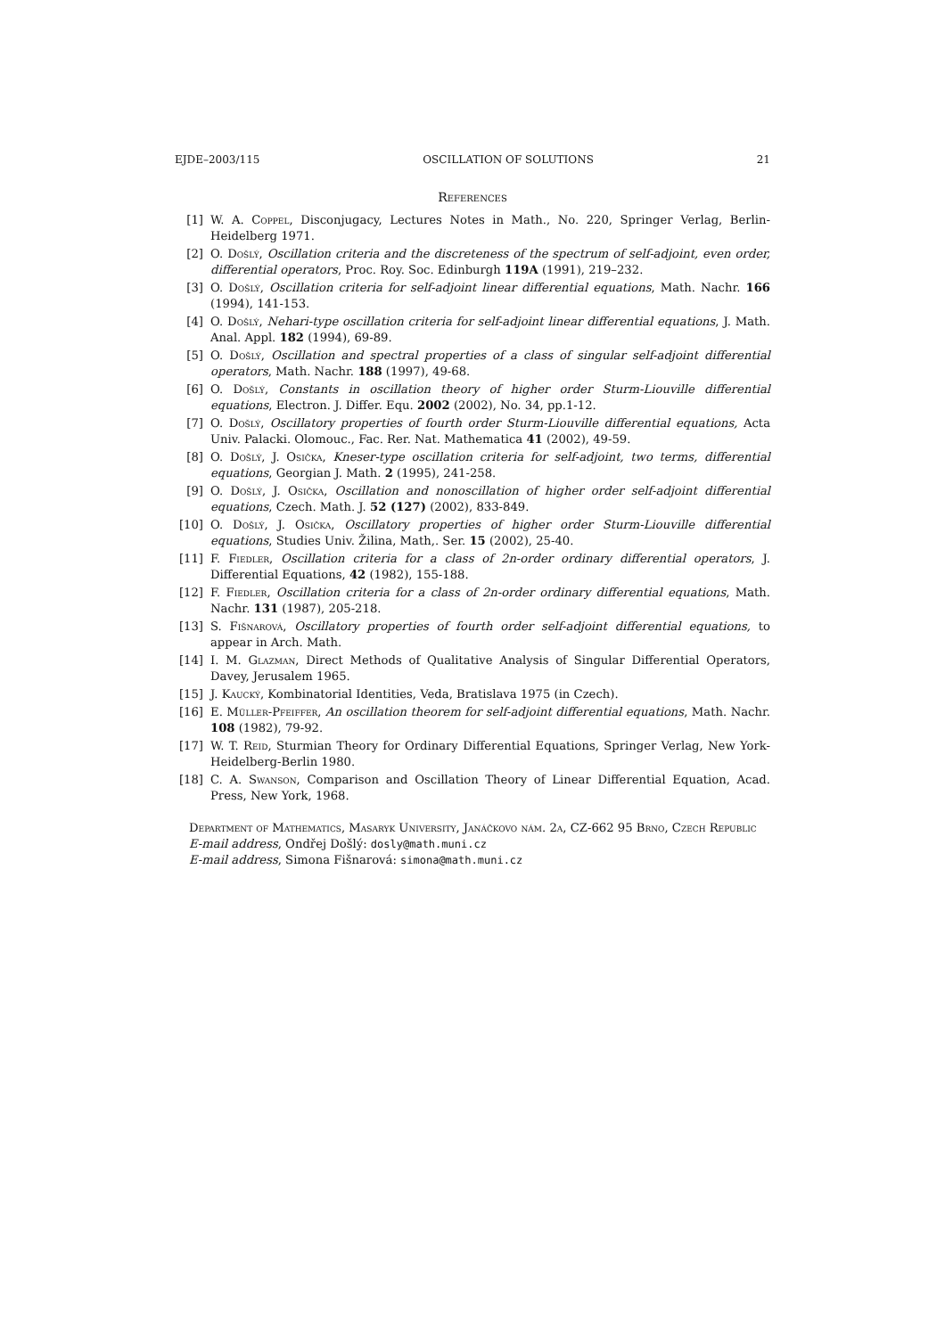EJDE–2003/115 OSCILLATION OF SOLUTIONS 21
References
[1] W. A. Coppel, Disconjugacy, Lectures Notes in Math., No. 220, Springer Verlag, Berlin-Heidelberg 1971.
[2] O. Došlý, Oscillation criteria and the discreteness of the spectrum of self-adjoint, even order, differential operators, Proc. Roy. Soc. Edinburgh 119A (1991), 219–232.
[3] O. Došlý, Oscillation criteria for self-adjoint linear differential equations, Math. Nachr. 166 (1994), 141-153.
[4] O. Došlý, Nehari-type oscillation criteria for self-adjoint linear differential equations, J. Math. Anal. Appl. 182 (1994), 69-89.
[5] O. Došlý, Oscillation and spectral properties of a class of singular self-adjoint differential operators, Math. Nachr. 188 (1997), 49-68.
[6] O. Došlý, Constants in oscillation theory of higher order Sturm-Liouville differential equations, Electron. J. Differ. Equ. 2002 (2002), No. 34, pp.1-12.
[7] O. Došlý, Oscillatory properties of fourth order Sturm-Liouville differential equations, Acta Univ. Palacki. Olomouc., Fac. Rer. Nat. Mathematica 41 (2002), 49-59.
[8] O. Došlý, J. Osička, Kneser-type oscillation criteria for self-adjoint, two terms, differential equations, Georgian J. Math. 2 (1995), 241-258.
[9] O. Došlý, J. Osička, Oscillation and nonoscillation of higher order self-adjoint differential equations, Czech. Math. J. 52 (127) (2002), 833-849.
[10] O. Došlý, J. Osička, Oscillatory properties of higher order Sturm-Liouville differential equations, Studies Univ. Žilina, Math,. Ser. 15 (2002), 25-40.
[11] F. Fiedler, Oscillation criteria for a class of 2n-order ordinary differential operators, J. Differential Equations, 42 (1982), 155-188.
[12] F. Fiedler, Oscillation criteria for a class of 2n-order ordinary differential equations, Math. Nachr. 131 (1987), 205-218.
[13] S. Fišnarová, Oscillatory properties of fourth order self-adjoint differential equations, to appear in Arch. Math.
[14] I. M. Glazman, Direct Methods of Qualitative Analysis of Singular Differential Operators, Davey, Jerusalem 1965.
[15] J. Kaucký, Kombinatorial Identities, Veda, Bratislava 1975 (in Czech).
[16] E. Müller-Pfeiffer, An oscillation theorem for self-adjoint differential equations, Math. Nachr. 108 (1982), 79-92.
[17] W. T. Reid, Sturmian Theory for Ordinary Differential Equations, Springer Verlag, New York-Heidelberg-Berlin 1980.
[18] C. A. Swanson, Comparison and Oscillation Theory of Linear Differential Equation, Acad. Press, New York, 1968.
Department of Mathematics, Masaryk University, Janáčkovo nám. 2a, CZ-662 95 Brno, Czech Republic
E-mail address, Ondřej Došlý: dosly@math.muni.cz
E-mail address, Simona Fišnarová: simona@math.muni.cz